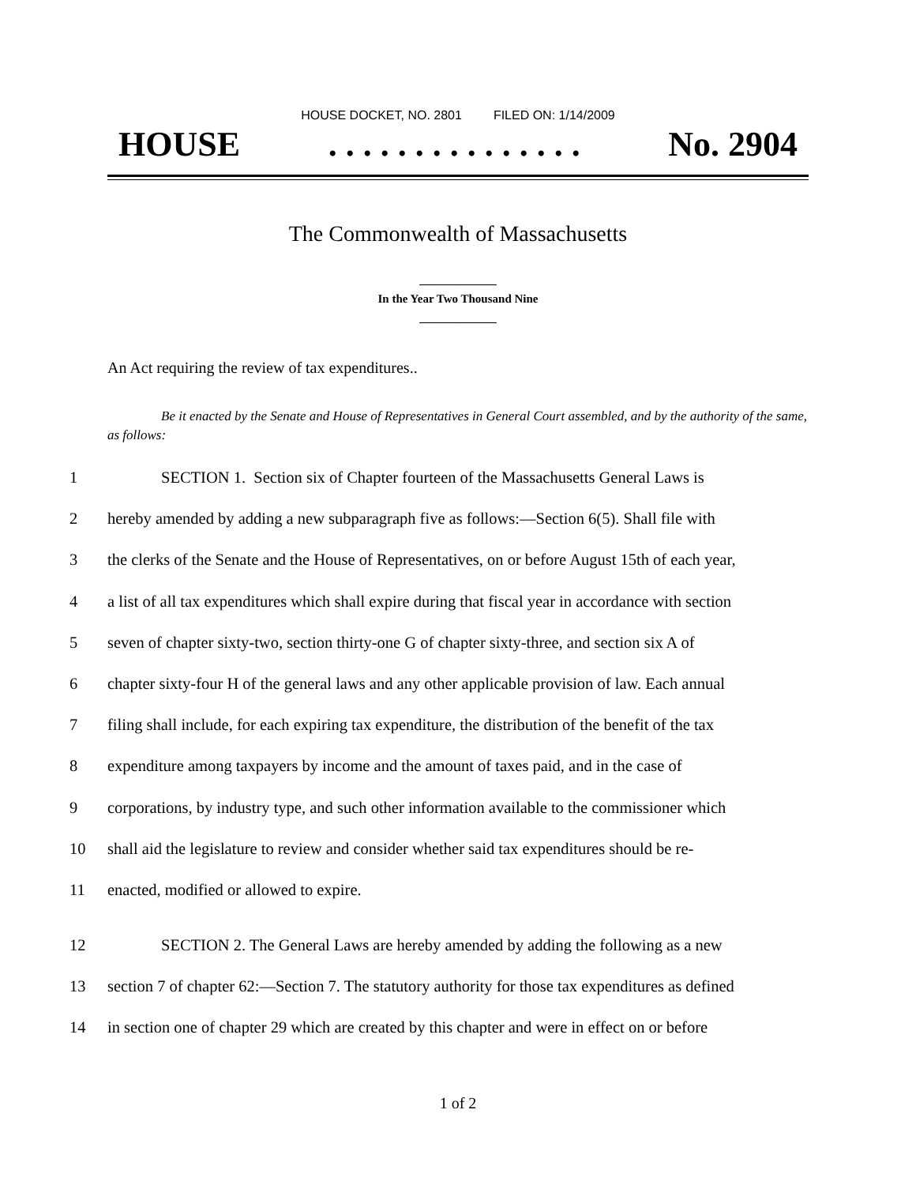HOUSE DOCKET, NO. 2801 FILED ON: 1/14/2009
HOUSE. . . . . . . . . . . . . . . No. 2904
The Commonwealth of Massachusetts
_____________
In the Year Two Thousand Nine
_____________
An Act requiring the review of tax expenditures..
Be it enacted by the Senate and House of Representatives in General Court assembled, and by the authority of the same, as follows:
1 SECTION 1. Section six of Chapter fourteen of the Massachusetts General Laws is
2 hereby amended by adding a new subparagraph five as follows:—Section 6(5). Shall file with
3 the clerks of the Senate and the House of Representatives, on or before August 15th of each year,
4 a list of all tax expenditures which shall expire during that fiscal year in accordance with section
5 seven of chapter sixty-two, section thirty-one G of chapter sixty-three, and section six A of
6 chapter sixty-four H of the general laws and any other applicable provision of law. Each annual
7 filing shall include, for each expiring tax expenditure, the distribution of the benefit of the tax
8 expenditure among taxpayers by income and the amount of taxes paid, and in the case of
9 corporations, by industry type, and such other information available to the commissioner which
10 shall aid the legislature to review and consider whether said tax expenditures should be re-
11 enacted, modified or allowed to expire.
12 SECTION 2. The General Laws are hereby amended by adding the following as a new
13 section 7 of chapter 62:—Section 7. The statutory authority for those tax expenditures as defined
14 in section one of chapter 29 which are created by this chapter and were in effect on or before
1 of 2